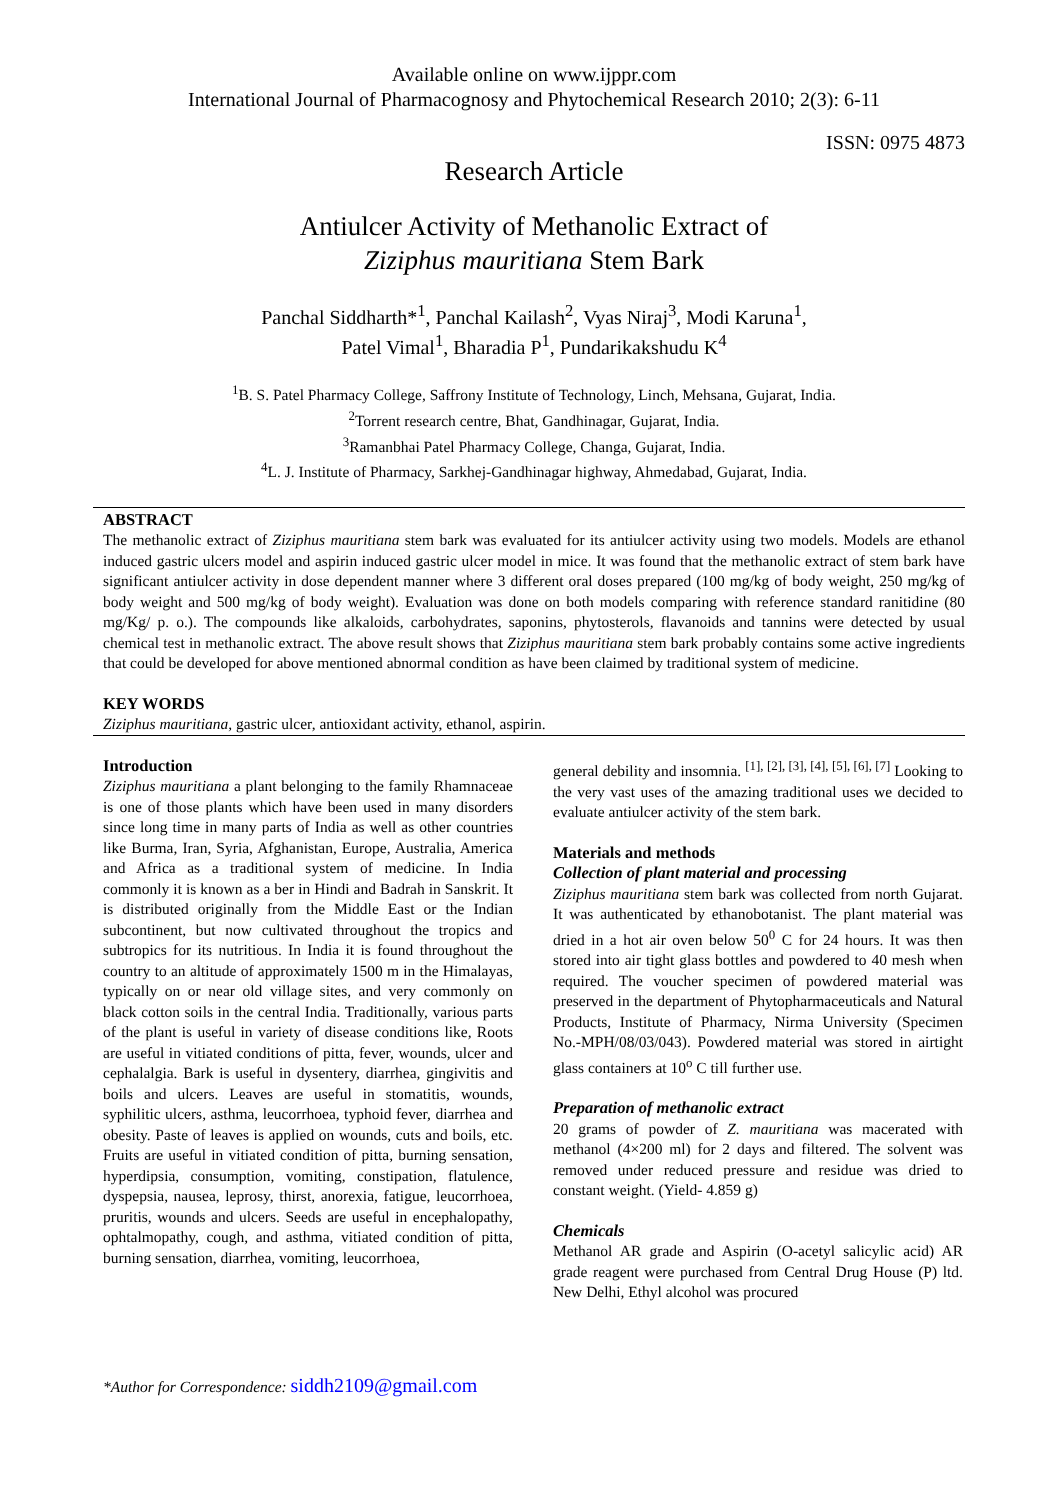Available online on www.ijppr.com
International Journal of Pharmacognosy and Phytochemical Research 2010; 2(3): 6-11
ISSN: 0975 4873
Research Article
Antiulcer Activity of Methanolic Extract of
Ziziphus mauritiana Stem Bark
Panchal Siddharth*<sup>1</sup>, Panchal Kailash<sup>2</sup>, Vyas Niraj<sup>3</sup>, Modi Karuna<sup>1</sup>,
Patel Vimal<sup>1</sup>, Bharadia P<sup>1</sup>, Pundarikakshudu K<sup>4</sup>
<sup>1</sup> B. S. Patel Pharmacy College, Saffrony Institute of Technology, Linch, Mehsana, Gujarat, India.
<sup>2</sup> Torrent research centre, Bhat, Gandhinagar, Gujarat, India.
<sup>3</sup> Ramanbhai Patel Pharmacy College, Changa, Gujarat, India.
<sup>4</sup> L. J. Institute of Pharmacy, Sarkhej-Gandhinagar highway, Ahmedabad, Gujarat, India.
ABSTRACT
The methanolic extract of Ziziphus mauritiana stem bark was evaluated for its antiulcer activity using two models. Models are ethanol induced gastric ulcers model and aspirin induced gastric ulcer model in mice. It was found that the methanolic extract of stem bark have significant antiulcer activity in dose dependent manner where 3 different oral doses prepared (100 mg/kg of body weight, 250 mg/kg of body weight and 500 mg/kg of body weight). Evaluation was done on both models comparing with reference standard ranitidine (80 mg/Kg/ p. o.). The compounds like alkaloids, carbohydrates, saponins, phytosterols, flavanoids and tannins were detected by usual chemical test in methanolic extract. The above result shows that Ziziphus mauritiana stem bark probably contains some active ingredients that could be developed for above mentioned abnormal condition as have been claimed by traditional system of medicine.
KEY WORDS
Ziziphus mauritiana, gastric ulcer, antioxidant activity, ethanol, aspirin.
Introduction
Ziziphus mauritiana a plant belonging to the family Rhamnaceae is one of those plants which have been used in many disorders since long time in many parts of India as well as other countries like Burma, Iran, Syria, Afghanistan, Europe, Australia, America and Africa as a traditional system of medicine. In India commonly it is known as a ber in Hindi and Badrah in Sanskrit. It is distributed originally from the Middle East or the Indian subcontinent, but now cultivated throughout the tropics and subtropics for its nutritious. In India it is found throughout the country to an altitude of approximately 1500 m in the Himalayas, typically on or near old village sites, and very commonly on black cotton soils in the central India. Traditionally, various parts of the plant is useful in variety of disease conditions like, Roots are useful in vitiated conditions of pitta, fever, wounds, ulcer and cephalalgia. Bark is useful in dysentery, diarrhea, gingivitis and boils and ulcers. Leaves are useful in stomatitis, wounds, syphilitic ulcers, asthma, leucorrhoea, typhoid fever, diarrhea and obesity. Paste of leaves is applied on wounds, cuts and boils, etc. Fruits are useful in vitiated condition of pitta, burning sensation, hyperdipsia, consumption, vomiting, constipation, flatulence, dyspepsia, nausea, leprosy, thirst, anorexia, fatigue, leucorrhoea, pruritis, wounds and ulcers. Seeds are useful in encephalopathy, ophtalmopathy, cough, and asthma, vitiated condition of pitta, burning sensation, diarrhea, vomiting, leucorrhoea,
general debility and insomnia. <sup>[1], [2], [3], [4], [5], [6], [7]</sup> Looking to the very vast uses of the amazing traditional uses we decided to evaluate antiulcer activity of the stem bark.
Materials and methods
Collection of plant material and processing
Ziziphus mauritiana stem bark was collected from north Gujarat. It was authenticated by ethanobotanist. The plant material was dried in a hot air oven below 50<sup>0</sup> C for 24 hours. It was then stored into air tight glass bottles and powdered to 40 mesh when required. The voucher specimen of powdered material was preserved in the department of Phytopharmaceuticals and Natural Products, Institute of Pharmacy, Nirma University (Specimen No.-MPH/08/03/043). Powdered material was stored in airtight glass containers at 10<sup>o</sup> C till further use.
Preparation of methanolic extract
20 grams of powder of Z. mauritiana was macerated with methanol (4×200 ml) for 2 days and filtered. The solvent was removed under reduced pressure and residue was dried to constant weight. (Yield- 4.859 g)
Chemicals
Methanol AR grade and Aspirin (O-acetyl salicylic acid) AR grade reagent were purchased from Central Drug House (P) ltd. New Delhi, Ethyl alcohol was procured
*Author for Correspondence: siddh2109@gmail.com